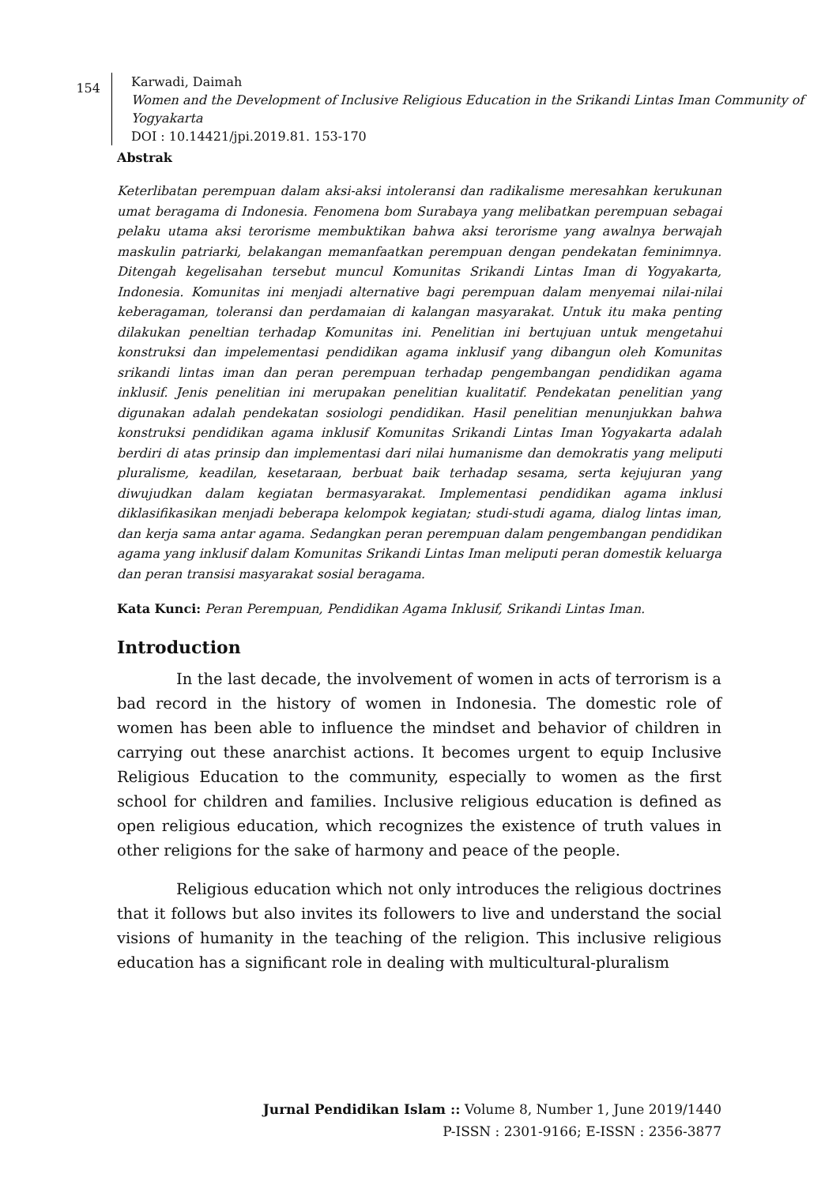154
Karwadi, Daimah
Women and the Development of Inclusive Religious Education in the Srikandi Lintas Iman Community of Yogyakarta
DOI : 10.14421/jpi.2019.81. 153-170
Abstrak
Keterlibatan perempuan dalam aksi-aksi intoleransi dan radikalisme meresahkan kerukunan umat beragama di Indonesia. Fenomena bom Surabaya yang melibatkan perempuan sebagai pelaku utama aksi terorisme membuktikan bahwa aksi terorisme yang awalnya berwajah maskulin patriarki, belakangan memanfaatkan perempuan dengan pendekatan feminimnya. Ditengah kegelisahan tersebut muncul Komunitas Srikandi Lintas Iman di Yogyakarta, Indonesia. Komunitas ini menjadi alternative bagi perempuan dalam menyemai nilai-nilai keberagaman, toleransi dan perdamaian di kalangan masyarakat. Untuk itu maka penting dilakukan peneltian terhadap Komunitas ini. Penelitian ini bertujuan untuk mengetahui konstruksi dan impelementasi pendidikan agama inklusif yang dibangun oleh Komunitas srikandi lintas iman dan peran perempuan terhadap pengembangan pendidikan agama inklusif. Jenis penelitian ini merupakan penelitian kualitatif. Pendekatan penelitian yang digunakan adalah pendekatan sosiologi pendidikan. Hasil penelitian menunjukkan bahwa konstruksi pendidikan agama inklusif Komunitas Srikandi Lintas Iman Yogyakarta adalah berdiri di atas prinsip dan implementasi dari nilai humanisme dan demokratis yang meliputi pluralisme, keadilan, kesetaraan, berbuat baik terhadap sesama, serta kejujuran yang diwujudkan dalam kegiatan bermasyarakat. Implementasi pendidikan agama inklusi diklasifikasikan menjadi beberapa kelompok kegiatan; studi-studi agama, dialog lintas iman, dan kerja sama antar agama. Sedangkan peran perempuan dalam pengembangan pendidikan agama yang inklusif dalam Komunitas Srikandi Lintas Iman meliputi peran domestik keluarga dan peran transisi masyarakat sosial beragama.
Kata Kunci: Peran Perempuan, Pendidikan Agama Inklusif, Srikandi Lintas Iman.
Introduction
In the last decade, the involvement of women in acts of terrorism is a bad record in the history of women in Indonesia. The domestic role of women has been able to influence the mindset and behavior of children in carrying out these anarchist actions. It becomes urgent to equip Inclusive Religious Education to the community, especially to women as the first school for children and families. Inclusive religious education is defined as open religious education, which recognizes the existence of truth values in other religions for the sake of harmony and peace of the people.
Religious education which not only introduces the religious doctrines that it follows but also invites its followers to live and understand the social visions of humanity in the teaching of the religion. This inclusive religious education has a significant role in dealing with multicultural-pluralism
Jurnal Pendidikan Islam :: Volume 8, Number 1, June 2019/1440
P-ISSN : 2301-9166; E-ISSN : 2356-3877